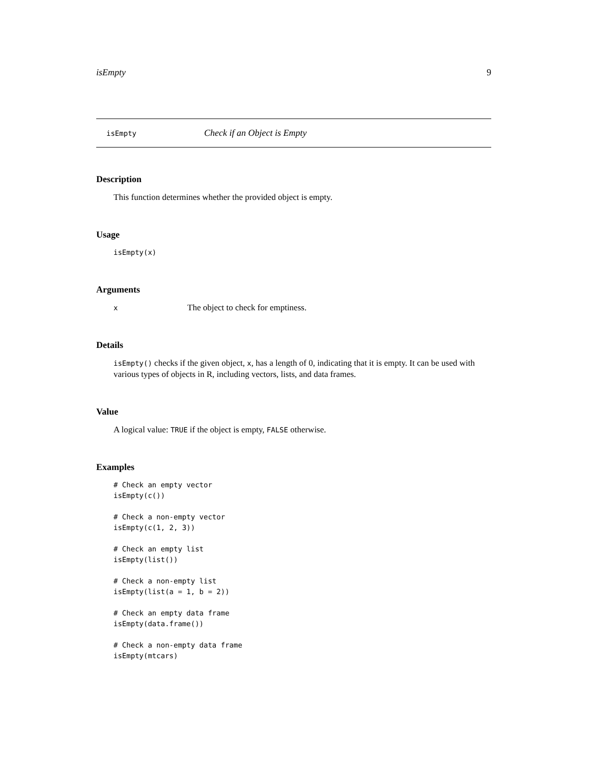isEmpty 9
isEmpty Check if an Object is Empty
Description
This function determines whether the provided object is empty.
Usage
isEmpty(x)
Arguments
x The object to check for emptiness.
Details
isEmpty() checks if the given object, x, has a length of 0, indicating that it is empty. It can be used with various types of objects in R, including vectors, lists, and data frames.
Value
A logical value: TRUE if the object is empty, FALSE otherwise.
Examples
# Check an empty vector
isEmpty(c())

# Check a non-empty vector
isEmpty(c(1, 2, 3))

# Check an empty list
isEmpty(list())

# Check a non-empty list
isEmpty(list(a = 1, b = 2))

# Check an empty data frame
isEmpty(data.frame())

# Check a non-empty data frame
isEmpty(mtcars)